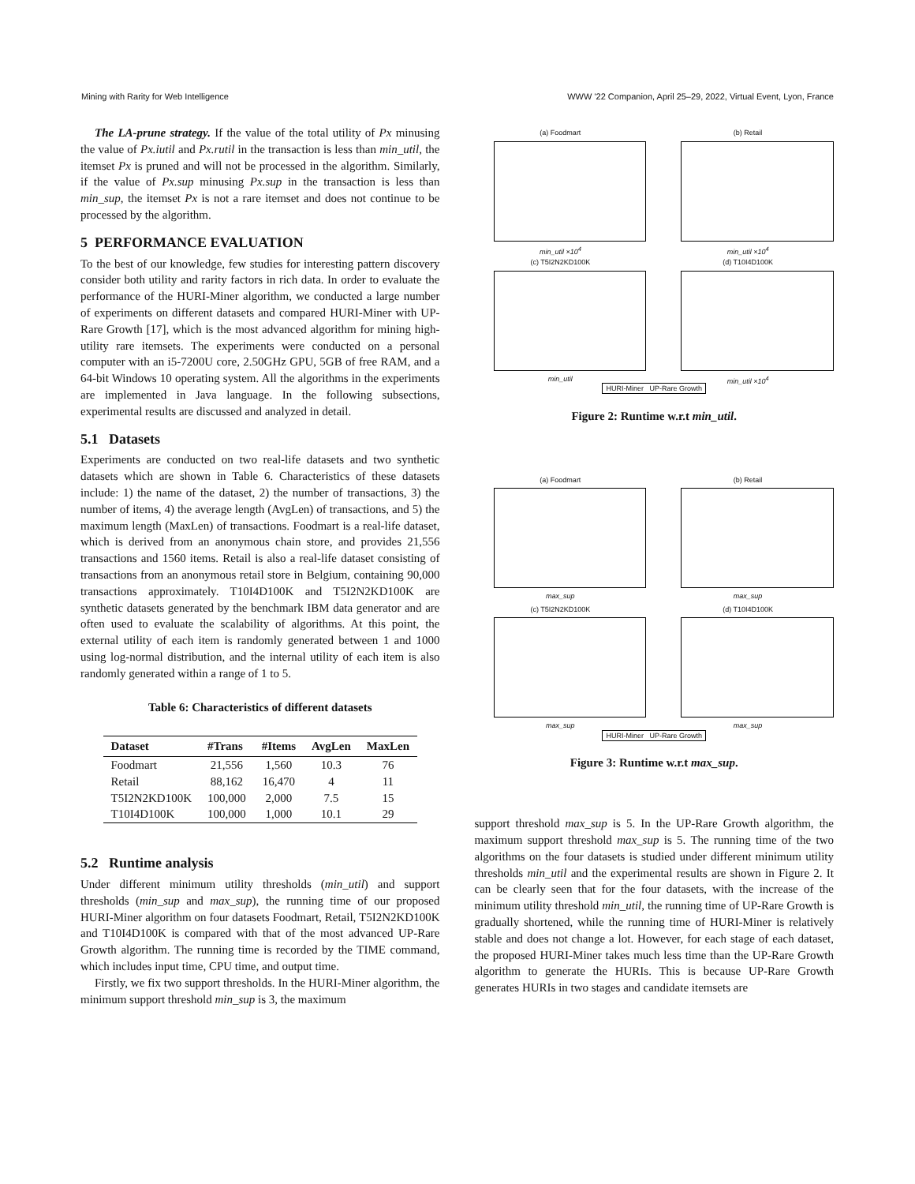Mining with Rarity for Web Intelligence WWW '22 Companion, April 25–29, 2022, Virtual Event, Lyon, France
The LA-prune strategy. If the value of the total utility of Px minusing the value of Px.iutil and Px.rutil in the transaction is less than min_util, the itemset Px is pruned and will not be processed in the algorithm. Similarly, if the value of Px.sup minusing Px.sup in the transaction is less than min_sup, the itemset Px is not a rare itemset and does not continue to be processed by the algorithm.
5 PERFORMANCE EVALUATION
To the best of our knowledge, few studies for interesting pattern discovery consider both utility and rarity factors in rich data. In order to evaluate the performance of the HURI-Miner algorithm, we conducted a large number of experiments on different datasets and compared HURI-Miner with UP-Rare Growth [17], which is the most advanced algorithm for mining high-utility rare itemsets. The experiments were conducted on a personal computer with an i5-7200U core, 2.50GHz GPU, 5GB of free RAM, and a 64-bit Windows 10 operating system. All the algorithms in the experiments are implemented in Java language. In the following subsections, experimental results are discussed and analyzed in detail.
5.1 Datasets
Experiments are conducted on two real-life datasets and two synthetic datasets which are shown in Table 6. Characteristics of these datasets include: 1) the name of the dataset, 2) the number of transactions, 3) the number of items, 4) the average length (AvgLen) of transactions, and 5) the maximum length (MaxLen) of transactions. Foodmart is a real-life dataset, which is derived from an anonymous chain store, and provides 21,556 transactions and 1560 items. Retail is also a real-life dataset consisting of transactions from an anonymous retail store in Belgium, containing 90,000 transactions approximately. T10I4D100K and T5I2N2KD100K are synthetic datasets generated by the benchmark IBM data generator and are often used to evaluate the scalability of algorithms. At this point, the external utility of each item is randomly generated between 1 and 1000 using log-normal distribution, and the internal utility of each item is also randomly generated within a range of 1 to 5.
Table 6: Characteristics of different datasets
| Dataset | #Trans | #Items | AvgLen | MaxLen |
| --- | --- | --- | --- | --- |
| Foodmart | 21,556 | 1,560 | 10.3 | 76 |
| Retail | 88,162 | 16,470 | 4 | 11 |
| T5I2N2KD100K | 100,000 | 2,000 | 7.5 | 15 |
| T10I4D100K | 100,000 | 1,000 | 10.1 | 29 |
5.2 Runtime analysis
Under different minimum utility thresholds (min_util) and support thresholds (min_sup and max_sup), the running time of our proposed HURI-Miner algorithm on four datasets Foodmart, Retail, T5I2N2KD100K and T10I4D100K is compared with that of the most advanced UP-Rare Growth algorithm. The running time is recorded by the TIME command, which includes input time, CPU time, and output time.
Firstly, we fix two support thresholds. In the HURI-Miner algorithm, the minimum support threshold min_sup is 3, the maximum
(a) Foodmart
min_util ×10<sup>4</sup>
(b) Retail
min_util ×10<sup>4</sup>
(c) T5I2N2KD100K
min_util
(d) T10I4D100K
min_util ×10<sup>4</sup>
HURI-Miner UP-Rare Growth
Figure 2: Runtime w.r.t min_util.
(a) Foodmart
max_sup
(b) Retail
max_sup
(c) T5I2N2KD100K
max_sup
(d) T10I4D100K
max_sup
HURI-Miner UP-Rare Growth
Figure 3: Runtime w.r.t max_sup.
support threshold max_sup is 5. In the UP-Rare Growth algorithm, the maximum support threshold max_sup is 5. The running time of the two algorithms on the four datasets is studied under different minimum utility thresholds min_util and the experimental results are shown in Figure 2. It can be clearly seen that for the four datasets, with the increase of the minimum utility threshold min_util, the running time of UP-Rare Growth is gradually shortened, while the running time of HURI-Miner is relatively stable and does not change a lot. However, for each stage of each dataset, the proposed HURI-Miner takes much less time than the UP-Rare Growth algorithm to generate the HURIs. This is because UP-Rare Growth generates HURIs in two stages and candidate itemsets are